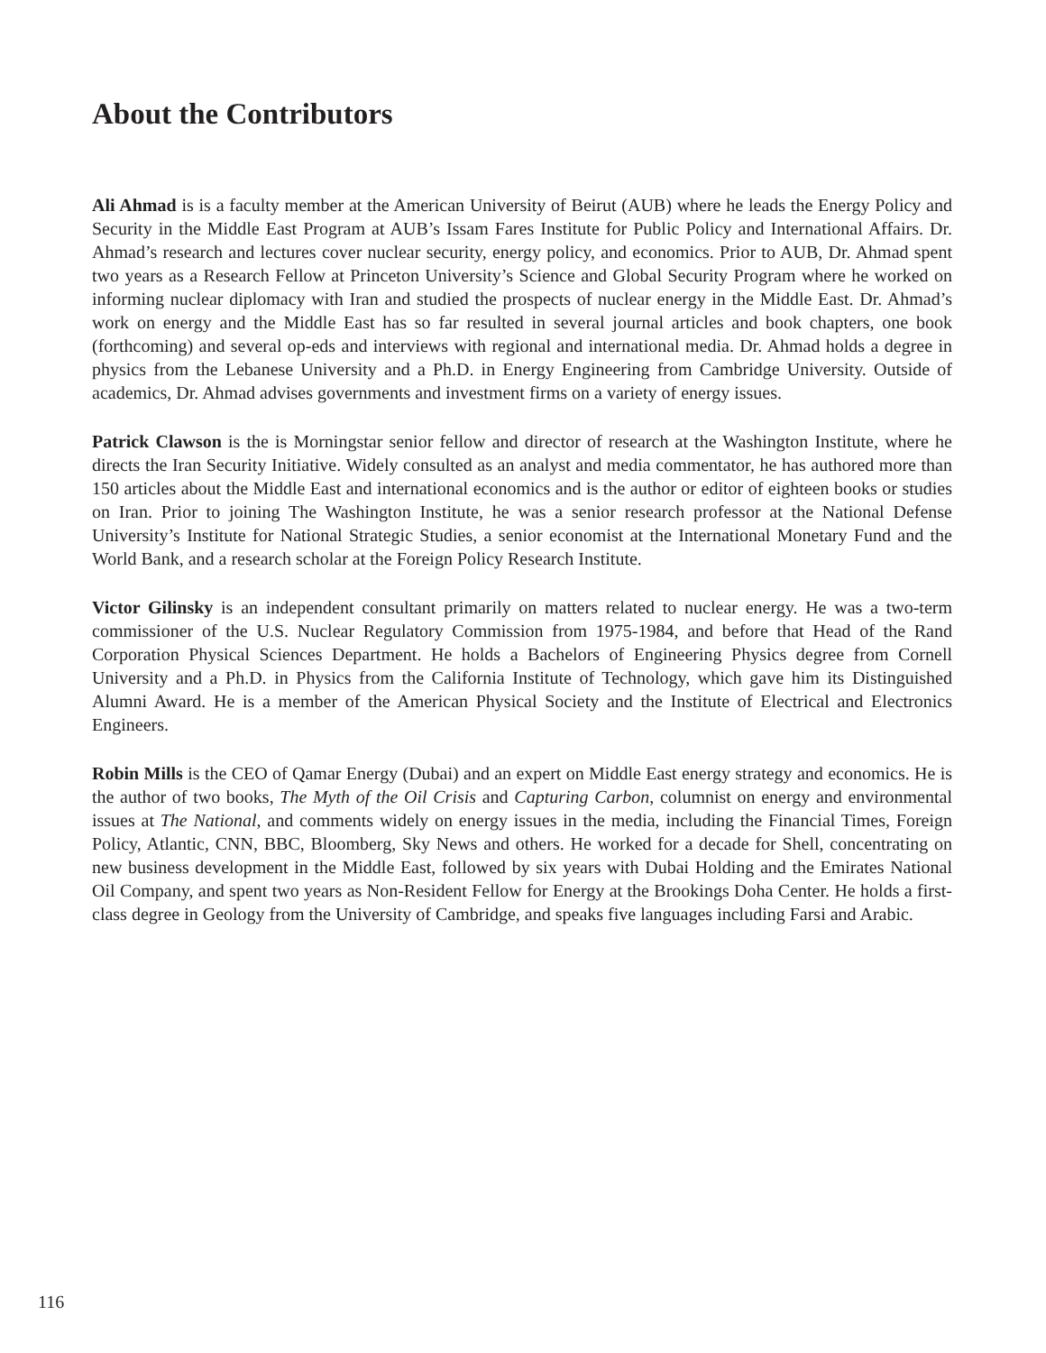About the Contributors
Ali Ahmad is is a faculty member at the American University of Beirut (AUB) where he leads the Energy Policy and Security in the Middle East Program at AUB’s Issam Fares Institute for Public Policy and International Affairs. Dr. Ahmad’s research and lectures cover nuclear security, energy policy, and economics. Prior to AUB, Dr. Ahmad spent two years as a Research Fellow at Princeton University’s Science and Global Security Program where he worked on informing nuclear diplomacy with Iran and studied the prospects of nuclear energy in the Middle East. Dr. Ahmad’s work on energy and the Middle East has so far resulted in several journal articles and book chapters, one book (forthcoming) and several op-eds and interviews with regional and international media. Dr. Ahmad holds a degree in physics from the Lebanese University and a Ph.D. in Energy Engineering from Cambridge University. Outside of academics, Dr. Ahmad advises governments and investment firms on a variety of energy issues.
Patrick Clawson is the is Morningstar senior fellow and director of research at the Washington Institute, where he directs the Iran Security Initiative. Widely consulted as an analyst and media commentator, he has authored more than 150 articles about the Middle East and international economics and is the author or editor of eighteen books or studies on Iran. Prior to joining The Washington Institute, he was a senior research professor at the National Defense University’s Institute for National Strategic Studies, a senior economist at the International Monetary Fund and the World Bank, and a research scholar at the Foreign Policy Research Institute.
Victor Gilinsky is an independent consultant primarily on matters related to nuclear energy. He was a two-term commissioner of the U.S. Nuclear Regulatory Commission from 1975-1984, and before that Head of the Rand Corporation Physical Sciences Department. He holds a Bachelors of Engineering Physics degree from Cornell University and a Ph.D. in Physics from the California Institute of Technology, which gave him its Distinguished Alumni Award. He is a member of the American Physical Society and the Institute of Electrical and Electronics Engineers.
Robin Mills is the CEO of Qamar Energy (Dubai) and an expert on Middle East energy strategy and economics. He is the author of two books, The Myth of the Oil Crisis and Capturing Carbon, columnist on energy and environmental issues at The National, and comments widely on energy issues in the media, including the Financial Times, Foreign Policy, Atlantic, CNN, BBC, Bloomberg, Sky News and others. He worked for a decade for Shell, concentrating on new business development in the Middle East, followed by six years with Dubai Holding and the Emirates National Oil Company, and spent two years as Non-Resident Fellow for Energy at the Brookings Doha Center. He holds a first-class degree in Geology from the University of Cambridge, and speaks five languages including Farsi and Arabic.
116